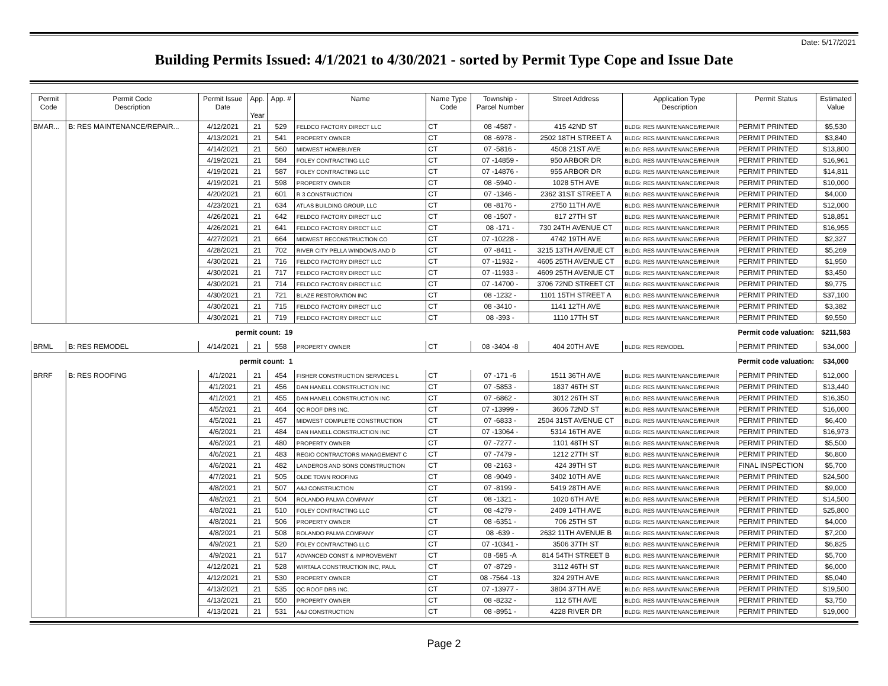Date: 5/17/2021
Building Permits Issued: 4/1/2021 to 4/30/2021 - sorted by Permit Type Cope and Issue Date
| Permit Code | Permit Code Description | Permit Issue Date | App. Year | App. # | Name | Name Type Code | Township - Parcel Number | Street Address | Application Type Description | Permit Status | Estimated Value |
| --- | --- | --- | --- | --- | --- | --- | --- | --- | --- | --- | --- |
| BMAR... | B: RES MAINTENANCE/REPAIR... | 4/12/2021 | 21 | 529 | FELDCO FACTORY DIRECT LLC | CT | 08 -4587 - | 415 42ND ST | BLDG: RES MAINTENANCE/REPAIR | PERMIT PRINTED | $5,530 |
| | | 4/13/2021 | 21 | 541 | PROPERTY OWNER | CT | 08 -6978 - | 2502 18TH STREET A | BLDG: RES MAINTENANCE/REPAIR | PERMIT PRINTED | $3,840 |
| | | 4/14/2021 | 21 | 560 | MIDWEST HOMEBUYER | CT | 07 -5816 - | 4508 21ST AVE | BLDG: RES MAINTENANCE/REPAIR | PERMIT PRINTED | $13,800 |
| | | 4/19/2021 | 21 | 584 | FOLEY CONTRACTING LLC | CT | 07 -14859 - | 950 ARBOR DR | BLDG: RES MAINTENANCE/REPAIR | PERMIT PRINTED | $16,961 |
| | | 4/19/2021 | 21 | 587 | FOLEY CONTRACTING LLC | CT | 07 -14876 - | 955 ARBOR DR | BLDG: RES MAINTENANCE/REPAIR | PERMIT PRINTED | $14,811 |
| | | 4/19/2021 | 21 | 598 | PROPERTY OWNER | CT | 08 -5940 - | 1028 5TH AVE | BLDG: RES MAINTENANCE/REPAIR | PERMIT PRINTED | $10,000 |
| | | 4/20/2021 | 21 | 601 | R 3 CONSTRUCTION | CT | 07 -1346 - | 2362 31ST STREET A | BLDG: RES MAINTENANCE/REPAIR | PERMIT PRINTED | $4,000 |
| | | 4/23/2021 | 21 | 634 | ATLAS BUILDING GROUP, LLC | CT | 08 -8176 - | 2750 11TH AVE | BLDG: RES MAINTENANCE/REPAIR | PERMIT PRINTED | $12,000 |
| | | 4/26/2021 | 21 | 642 | FELDCO FACTORY DIRECT LLC | CT | 08 -1507 - | 817 27TH ST | BLDG: RES MAINTENANCE/REPAIR | PERMIT PRINTED | $18,851 |
| | | 4/26/2021 | 21 | 641 | FELDCO FACTORY DIRECT LLC | CT | 08 -171 - | 730 24TH AVENUE CT | BLDG: RES MAINTENANCE/REPAIR | PERMIT PRINTED | $16,955 |
| | | 4/27/2021 | 21 | 664 | MIDWEST RECONSTRUCTION CO | CT | 07 -10228 - | 4742 19TH AVE | BLDG: RES MAINTENANCE/REPAIR | PERMIT PRINTED | $2,327 |
| | | 4/28/2021 | 21 | 702 | RIVER CITY PELLA WINDOWS AND D | CT | 07 -8411 - | 3215 13TH AVENUE CT | BLDG: RES MAINTENANCE/REPAIR | PERMIT PRINTED | $5,269 |
| | | 4/30/2021 | 21 | 716 | FELDCO FACTORY DIRECT LLC | CT | 07 -11932 - | 4605 25TH AVENUE CT | BLDG: RES MAINTENANCE/REPAIR | PERMIT PRINTED | $1,950 |
| | | 4/30/2021 | 21 | 717 | FELDCO FACTORY DIRECT LLC | CT | 07 -11933 - | 4609 25TH AVENUE CT | BLDG: RES MAINTENANCE/REPAIR | PERMIT PRINTED | $3,450 |
| | | 4/30/2021 | 21 | 714 | FELDCO FACTORY DIRECT LLC | CT | 07 -14700 - | 3706 72ND STREET CT | BLDG: RES MAINTENANCE/REPAIR | PERMIT PRINTED | $9,775 |
| | | 4/30/2021 | 21 | 721 | BLAZE RESTORATION INC | CT | 08 -1232 - | 1101 15TH STREET A | BLDG: RES MAINTENANCE/REPAIR | PERMIT PRINTED | $37,100 |
| | | 4/30/2021 | 21 | 715 | FELDCO FACTORY DIRECT LLC | CT | 08 -3410 - | 1141 12TH AVE | BLDG: RES MAINTENANCE/REPAIR | PERMIT PRINTED | $3,382 |
| | | 4/30/2021 | 21 | 719 | FELDCO FACTORY DIRECT LLC | CT | 08 -393 - | 1110 17TH ST | BLDG: RES MAINTENANCE/REPAIR | PERMIT PRINTED | $9,550 |
| | | permit count: 19 | | | Permit code valuation: | | | | | | $211,583 |
| BRML | B: RES REMODEL | 4/14/2021 | 21 | 558 | PROPERTY OWNER | CT | 08 -3404 -8 | 404 20TH AVE | BLDG: RES REMODEL | PERMIT PRINTED | $34,000 |
| | | permit count: 1 | | | Permit code valuation: | | | | | | $34,000 |
| BRRF | B: RES ROOFING | 4/1/2021 | 21 | 454 | FISHER CONSTRUCTION SERVICES L | CT | 07 -171 -6 | 1511 36TH AVE | BLDG: RES MAINTENANCE/REPAIR | PERMIT PRINTED | $12,000 |
| | | 4/1/2021 | 21 | 456 | DAN HANELL CONSTRUCTION INC | CT | 07 -5853 - | 1837 46TH ST | BLDG: RES MAINTENANCE/REPAIR | PERMIT PRINTED | $13,440 |
| | | 4/1/2021 | 21 | 455 | DAN HANELL CONSTRUCTION INC | CT | 07 -6862 - | 3012 26TH ST | BLDG: RES MAINTENANCE/REPAIR | PERMIT PRINTED | $16,350 |
| | | 4/5/2021 | 21 | 464 | QC ROOF DRS INC. | CT | 07 -13999 - | 3606 72ND ST | BLDG: RES MAINTENANCE/REPAIR | PERMIT PRINTED | $16,000 |
| | | 4/5/2021 | 21 | 457 | MIDWEST COMPLETE CONSTRUCTION | CT | 07 -6833 - | 2504 31ST AVENUE CT | BLDG: RES MAINTENANCE/REPAIR | PERMIT PRINTED | $6,400 |
| | | 4/6/2021 | 21 | 484 | DAN HANELL CONSTRUCTION INC | CT | 07 -13064 - | 5314 16TH AVE | BLDG: RES MAINTENANCE/REPAIR | PERMIT PRINTED | $16,973 |
| | | 4/6/2021 | 21 | 480 | PROPERTY OWNER | CT | 07 -7277 - | 1101 48TH ST | BLDG: RES MAINTENANCE/REPAIR | PERMIT PRINTED | $5,500 |
| | | 4/6/2021 | 21 | 483 | REGIO CONTRACTORS MANAGEMENT C | CT | 07 -7479 - | 1212 27TH ST | BLDG: RES MAINTENANCE/REPAIR | PERMIT PRINTED | $6,800 |
| | | 4/6/2021 | 21 | 482 | LANDEROS AND SONS CONSTRUCTION | CT | 08 -2163 - | 424 39TH ST | BLDG: RES MAINTENANCE/REPAIR | FINAL INSPECTION | $5,700 |
| | | 4/7/2021 | 21 | 505 | OLDE TOWN ROOFING | CT | 08 -9049 - | 3402 10TH AVE | BLDG: RES MAINTENANCE/REPAIR | PERMIT PRINTED | $24,500 |
| | | 4/8/2021 | 21 | 507 | A&J CONSTRUCTION | CT | 07 -8199 - | 5419 28TH AVE | BLDG: RES MAINTENANCE/REPAIR | PERMIT PRINTED | $9,000 |
| | | 4/8/2021 | 21 | 504 | ROLANDO PALMA COMPANY | CT | 08 -1321 - | 1020 6TH AVE | BLDG: RES MAINTENANCE/REPAIR | PERMIT PRINTED | $14,500 |
| | | 4/8/2021 | 21 | 510 | FOLEY CONTRACTING LLC | CT | 08 -4279 - | 2409 14TH AVE | BLDG: RES MAINTENANCE/REPAIR | PERMIT PRINTED | $25,800 |
| | | 4/8/2021 | 21 | 506 | PROPERTY OWNER | CT | 08 -6351 - | 706 25TH ST | BLDG: RES MAINTENANCE/REPAIR | PERMIT PRINTED | $4,000 |
| | | 4/8/2021 | 21 | 508 | ROLANDO PALMA COMPANY | CT | 08 -639 - | 2632 11TH AVENUE B | BLDG: RES MAINTENANCE/REPAIR | PERMIT PRINTED | $7,200 |
| | | 4/9/2021 | 21 | 520 | FOLEY CONTRACTING LLC | CT | 07 -10341 - | 3506 37TH ST | BLDG: RES MAINTENANCE/REPAIR | PERMIT PRINTED | $6,825 |
| | | 4/9/2021 | 21 | 517 | ADVANCED CONST & IMPROVEMENT | CT | 08 -595 -A | 814 54TH STREET B | BLDG: RES MAINTENANCE/REPAIR | PERMIT PRINTED | $5,700 |
| | | 4/12/2021 | 21 | 528 | WIRTALA CONSTRUCTION INC, PAUL | CT | 07 -8729 - | 3112 46TH ST | BLDG: RES MAINTENANCE/REPAIR | PERMIT PRINTED | $6,000 |
| | | 4/12/2021 | 21 | 530 | PROPERTY OWNER | CT | 08 -7564 -13 | 324 29TH AVE | BLDG: RES MAINTENANCE/REPAIR | PERMIT PRINTED | $5,040 |
| | | 4/13/2021 | 21 | 535 | QC ROOF DRS INC. | CT | 07 -13977 - | 3804 37TH AVE | BLDG: RES MAINTENANCE/REPAIR | PERMIT PRINTED | $19,500 |
| | | 4/13/2021 | 21 | 550 | PROPERTY OWNER | CT | 08 -8232 - | 112 5TH AVE | BLDG: RES MAINTENANCE/REPAIR | PERMIT PRINTED | $3,750 |
| | | 4/13/2021 | 21 | 531 | A&J CONSTRUCTION | CT | 08 -8951 - | 4228 RIVER DR | BLDG: RES MAINTENANCE/REPAIR | PERMIT PRINTED | $19,000 |
Page 2